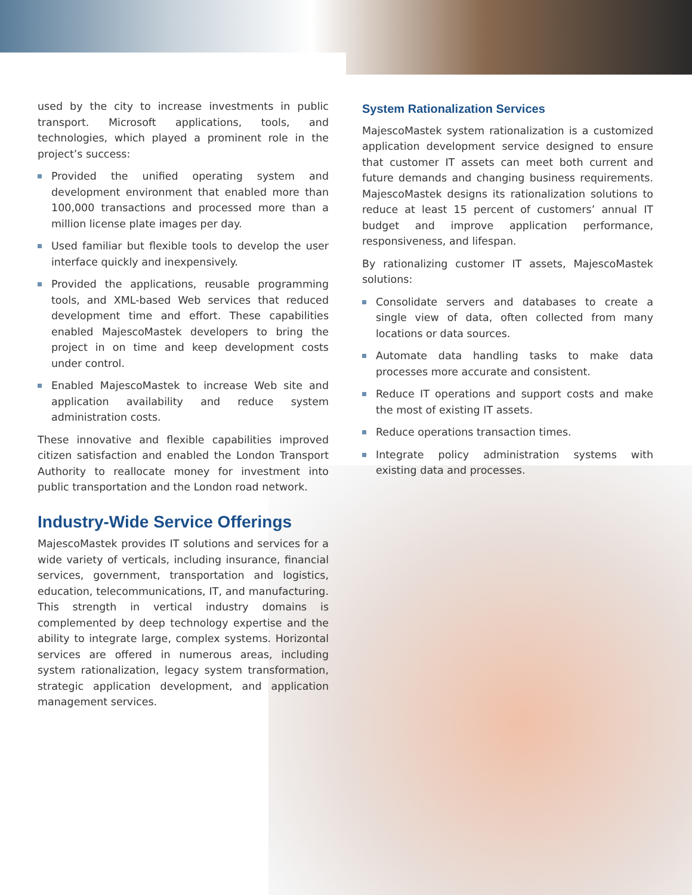used by the city to increase investments in public transport. Microsoft applications, tools, and technologies, which played a prominent role in the project’s success:
Provided the unified operating system and development environment that enabled more than 100,000 transactions and processed more than a million license plate images per day.
Used familiar but flexible tools to develop the user interface quickly and inexpensively.
Provided the applications, reusable programming tools, and XML-based Web services that reduced development time and effort. These capabilities enabled MajescoMastek developers to bring the project in on time and keep development costs under control.
Enabled MajescoMastek to increase Web site and application availability and reduce system administration costs.
These innovative and flexible capabilities improved citizen satisfaction and enabled the London Transport Authority to reallocate money for investment into public transportation and the London road network.
Industry-Wide Service Offerings
MajescoMastek provides IT solutions and services for a wide variety of verticals, including insurance, financial services, government, transportation and logistics, education, telecommunications, IT, and manufacturing. This strength in vertical industry domains is complemented by deep technology expertise and the ability to integrate large, complex systems. Horizontal services are offered in numerous areas, including system rationalization, legacy system transformation, strategic application development, and application management services.
System Rationalization Services
MajescoMastek system rationalization is a customized application development service designed to ensure that customer IT assets can meet both current and future demands and changing business requirements. MajescoMastek designs its rationalization solutions to reduce at least 15 percent of customers’ annual IT budget and improve application performance, responsiveness, and lifespan.
By rationalizing customer IT assets, MajescoMastek solutions:
Consolidate servers and databases to create a single view of data, often collected from many locations or data sources.
Automate data handling tasks to make data processes more accurate and consistent.
Reduce IT operations and support costs and make the most of existing IT assets.
Reduce operations transaction times.
Integrate policy administration systems with existing data and processes.